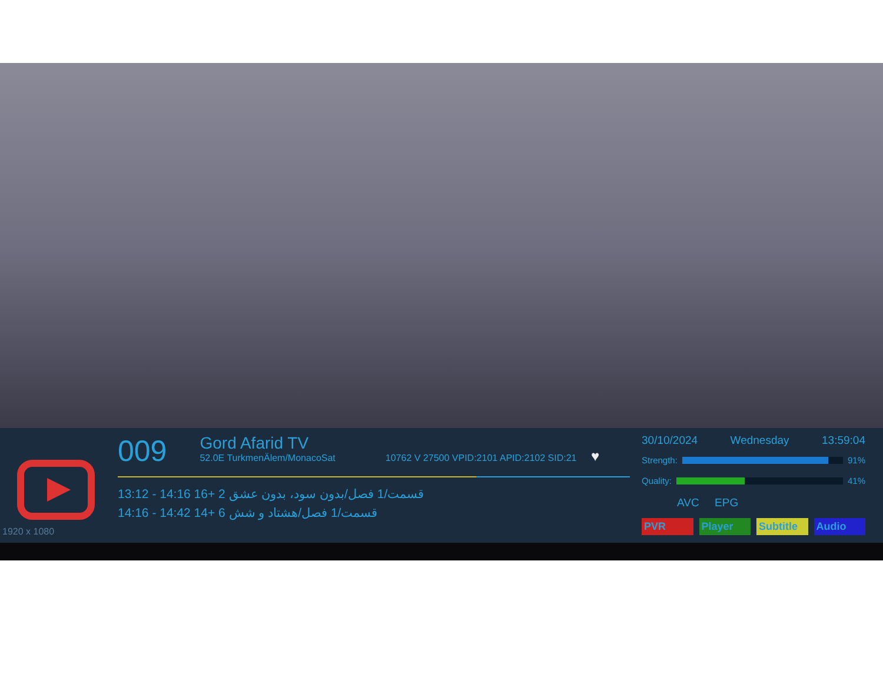1920 x 1080
009 Gord Afarid TV 52.0E TurkmenÄlem/MonacoSat 10762 V 27500 VPID:2101 APID:2102 SID:21 ♥
13:12 - 14:16 16+ 2 قسمت/1 فصل/بدون سود، بدون عشق
14:16 - 14:42 14+ 6 قسمت/1 فصل/هشتاد و شش
30/10/2024 Wednesday 13:59:04
Strength: 91%
Quality: 41%
AVC EPG
PVR Player Subtitle Audio